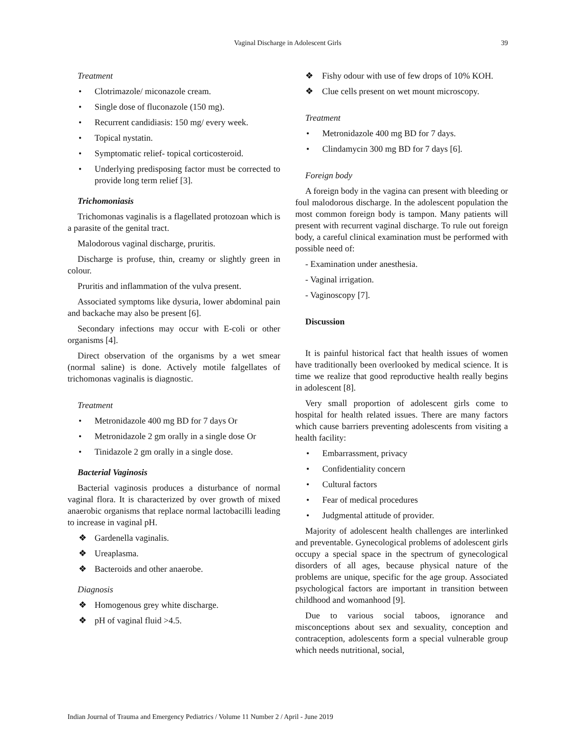Vaginal Discharge in Adolescent Girls
39
Treatment
• Clotrimazole/ miconazole cream.
• Single dose of fluconazole (150 mg).
• Recurrent candidiasis: 150 mg/ every week.
• Topical nystatin.
• Symptomatic relief- topical corticosteroid.
• Underlying predisposing factor must be corrected to provide long term relief [3].
Trichomoniasis
Trichomonas vaginalis is a flagellated protozoan which is a parasite of the genital tract.
Malodorous vaginal discharge, pruritis.
Discharge is profuse, thin, creamy or slightly green in colour.
Pruritis and inflammation of the vulva present.
Associated symptoms like dysuria, lower abdominal pain and backache may also be present [6].
Secondary infections may occur with E-coli or other organisms [4].
Direct observation of the organisms by a wet smear (normal saline) is done. Actively motile falgellates of trichomonas vaginalis is diagnostic.
Treatment
• Metronidazole 400 mg BD for 7 days Or
• Metronidazole 2 gm orally in a single dose Or
• Tinidazole 2 gm orally in a single dose.
Bacterial Vaginosis
Bacterial vaginosis produces a disturbance of normal vaginal flora. It is characterized by over growth of mixed anaerobic organisms that replace normal lactobacilli leading to increase in vaginal pH.
❖ Gardenella vaginalis.
❖ Ureaplasma.
❖ Bacteroids and other anaerobe.
Diagnosis
❖ Homogenous grey white discharge.
❖ pH of vaginal fluid >4.5.
❖ Fishy odour with use of few drops of 10% KOH.
❖ Clue cells present on wet mount microscopy.
Treatment
• Metronidazole 400 mg BD for 7 days.
• Clindamycin 300 mg BD for 7 days [6].
Foreign body
A foreign body in the vagina can present with bleeding or foul malodorous discharge. In the adolescent population the most common foreign body is tampon. Many patients will present with recurrent vaginal discharge. To rule out foreign body, a careful clinical examination must be performed with possible need of:
- Examination under anesthesia.
- Vaginal irrigation.
- Vaginoscopy [7].
Discussion
It is painful historical fact that health issues of women have traditionally been overlooked by medical science. It is time we realize that good reproductive health really begins in adolescent [8].
Very small proportion of adolescent girls come to hospital for health related issues. There are many factors which cause barriers preventing adolescents from visiting a health facility:
• Embarrassment, privacy
• Confidentiality concern
• Cultural factors
• Fear of medical procedures
• Judgmental attitude of provider.
Majority of adolescent health challenges are interlinked and preventable. Gynecological problems of adolescent girls occupy a special space in the spectrum of gynecological disorders of all ages, because physical nature of the problems are unique, specific for the age group. Associated psychological factors are important in transition between childhood and womanhood [9].
Due to various social taboos, ignorance and misconceptions about sex and sexuality, conception and contraception, adolescents form a special vulnerable group which needs nutritional, social,
Indian Journal of Trauma and Emergency Pediatrics / Volume 11 Number 2 / April - June 2019